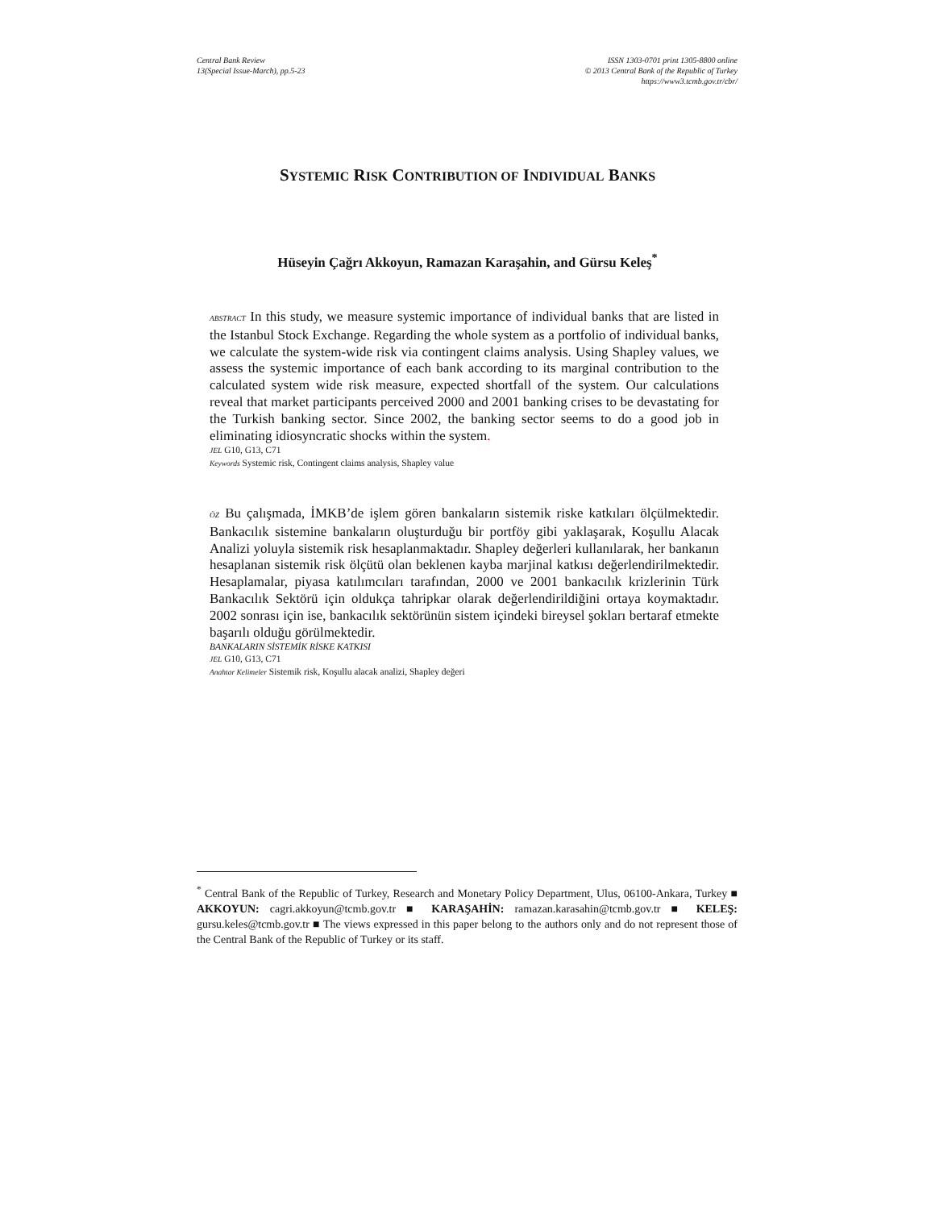Central Bank Review
13(Special Issue-March), pp.5-23
ISSN 1303-0701 print 1305-8800 online
© 2013 Central Bank of the Republic of Turkey
https://www3.tcmb.gov.tr/cbr/
SYSTEMIC RISK CONTRIBUTION OF INDIVIDUAL BANKS
Hüseyin Çağrı Akkoyun, Ramazan Karaşahin, and Gürsu Keleş<sup>*</sup>
ABSTRACT In this study, we measure systemic importance of individual banks that are listed in the Istanbul Stock Exchange. Regarding the whole system as a portfolio of individual banks, we calculate the system-wide risk via contingent claims analysis. Using Shapley values, we assess the systemic importance of each bank according to its marginal contribution to the calculated system wide risk measure, expected shortfall of the system. Our calculations reveal that market participants perceived 2000 and 2001 banking crises to be devastating for the Turkish banking sector. Since 2002, the banking sector seems to do a good job in eliminating idiosyncratic shocks within the system.
JEL G10, G13, C71
Keywords Systemic risk, Contingent claims analysis, Shapley value
ÖZ Bu çalışmada, İMKB’de işlem gören bankaların sistemik riske katkıları ölçülmektedir. Bankacılık sistemine bankaların oluşturduğu bir portföy gibi yaklaşarak, Koşullu Alacak Analizi yoluyla sistemik risk hesaplanmaktadır. Shapley değerleri kullanılarak, her bankanın hesaplanan sistemik risk ölçütü olan beklenen kayba marjinal katkısı değerlendirilmektedir. Hesaplamalar, piyasa katılımcıları tarafından, 2000 ve 2001 bankacılık krizlerinin Türk Bankacılık Sektörü için oldukça tahripkar olarak değerlendirildiğini ortaya koymaktadır. 2002 sonrası için ise, bankacılık sektörünün sistem içindeki bireysel şokları bertaraf etmekte başarılı olduğu görülmektedir.
BANKALARIN SİSTEMİK RİSKE KATKISI
JEL G10, G13, C71
Anahtar Kelimeler Sistemik risk, Koşullu alacak analizi, Shapley değeri
<sup>*</sup> Central Bank of the Republic of Turkey, Research and Monetary Policy Department, Ulus, 06100-Ankara, Turkey ■ AKKOYUN: cagri.akkoyun@tcmb.gov.tr ■ KARAŞAHİN: ramazan.karasahin@tcmb.gov.tr ■ KELEŞ: gursu.keles@tcmb.gov.tr ■ The views expressed in this paper belong to the authors only and do not represent those of the Central Bank of the Republic of Turkey or its staff.